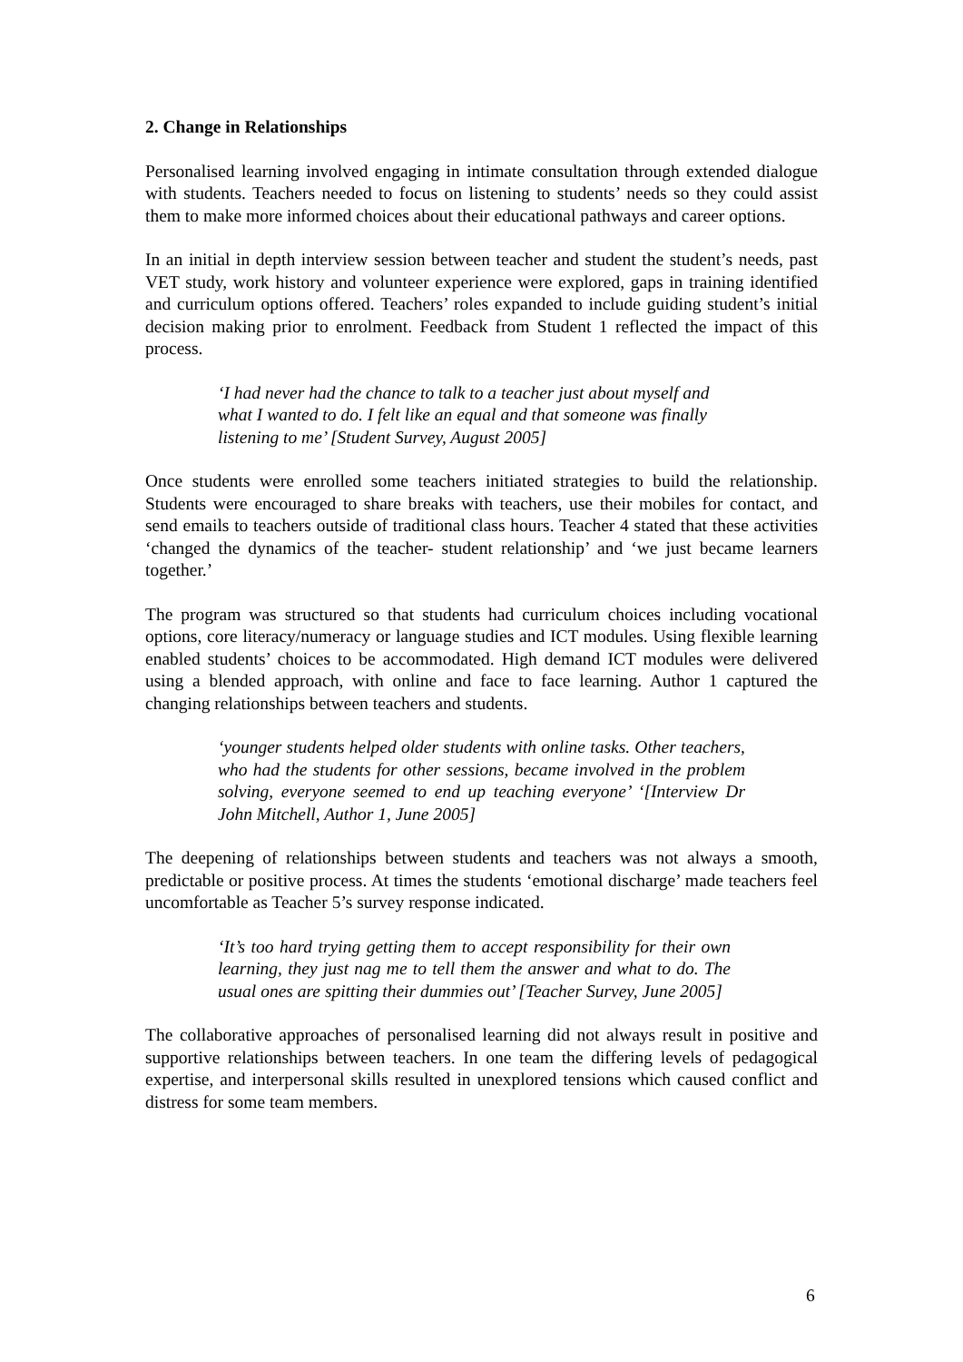2. Change in Relationships
Personalised learning involved engaging in intimate consultation through extended dialogue with students. Teachers needed to focus on listening to students’ needs so they could assist them to make more informed choices about their educational pathways and career options.
In an initial in depth interview session between teacher and student the student’s needs, past VET study, work history and volunteer experience were explored, gaps in training identified and curriculum options offered. Teachers’ roles expanded to include guiding student’s initial decision making prior to enrolment. Feedback from Student 1 reflected the impact of this process.
‘I had never had the chance to talk to a teacher just about myself and what I wanted to do. I felt like an equal and that someone was finally listening to me’ [Student Survey, August 2005]
Once students were enrolled some teachers initiated strategies to build the relationship. Students were encouraged to share breaks with teachers, use their mobiles for contact, and send emails to teachers outside of traditional class hours. Teacher 4 stated that these activities ‘changed the dynamics of the teacher- student relationship’ and ‘we just became learners together.’
The program was structured so that students had curriculum choices including vocational options, core literacy/numeracy or language studies and ICT modules. Using flexible learning enabled students’ choices to be accommodated. High demand ICT modules were delivered using a blended approach, with online and face to face learning. Author 1 captured the changing relationships between teachers and students.
‘younger students helped older students with online tasks. Other teachers, who had the students for other sessions, became involved in the problem solving, everyone seemed to end up teaching everyone’ ‘[Interview Dr John Mitchell, Author 1, June 2005]
The deepening of relationships between students and teachers was not always a smooth, predictable or positive process. At times the students ‘emotional discharge’ made teachers feel uncomfortable as Teacher 5’s survey response indicated.
‘It’s too hard trying getting them to accept responsibility for their own learning, they just nag me to tell them the answer and what to do. The usual ones are spitting their dummies out’ [Teacher Survey, June 2005]
The collaborative approaches of personalised learning did not always result in positive and supportive relationships between teachers. In one team the differing levels of pedagogical expertise, and interpersonal skills resulted in unexplored tensions which caused conflict and distress for some team members.
6